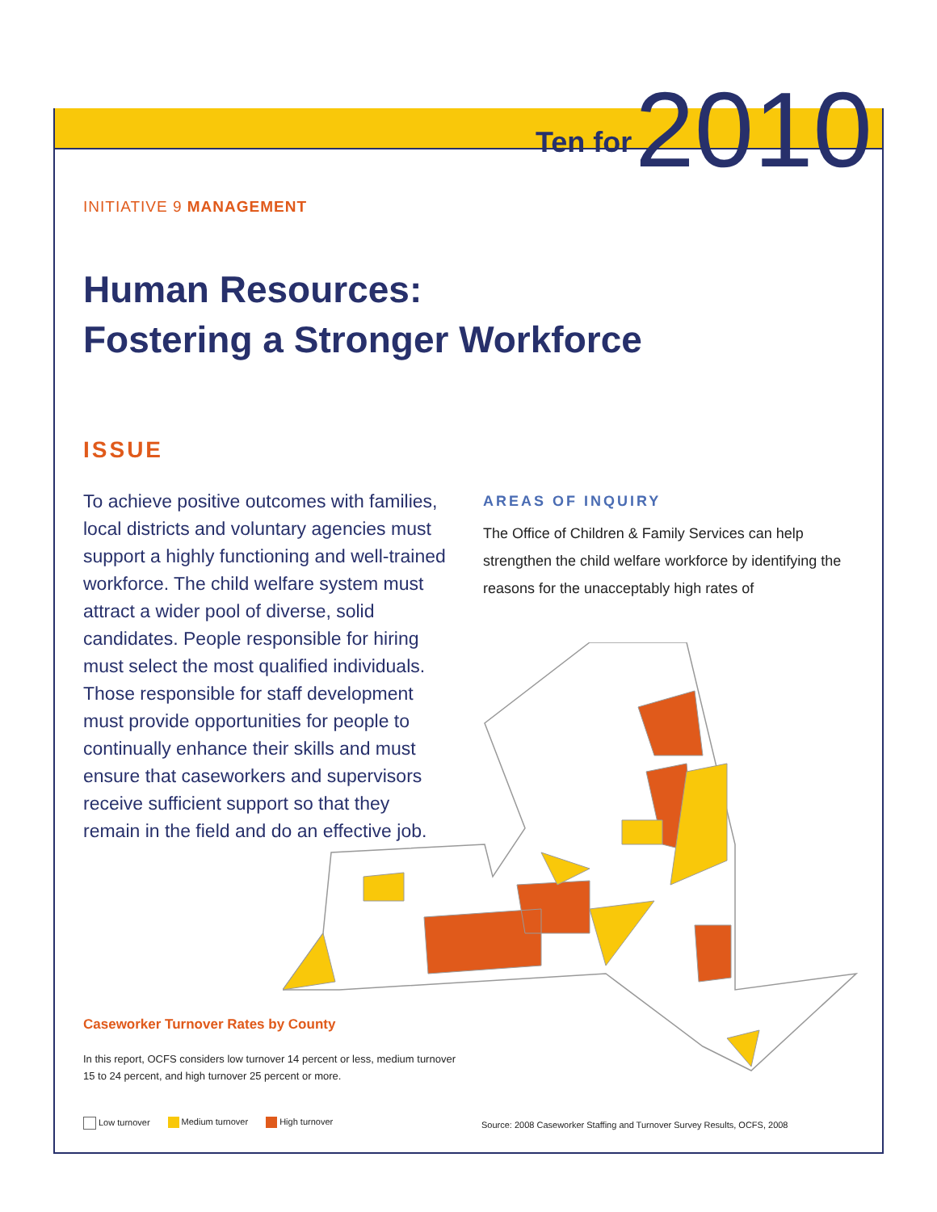Ten for 2010
INITIATIVE 9 MANAGEMENT
Human Resources:
Fostering a Stronger Workforce
ISSUE
To achieve positive outcomes with families, local districts and voluntary agencies must support a highly functioning and well-trained workforce. The child welfare system must attract a wider pool of diverse, solid candidates. People responsible for hiring must select the most qualified individuals. Those responsible for staff development must provide opportunities for people to continually enhance their skills and must ensure that caseworkers and supervisors receive sufficient support so that they remain in the field and do an effective job.
AREAS OF INQUIRY
The Office of Children & Family Services can help strengthen the child welfare workforce by identifying the reasons for the unacceptably high rates of
Caseworker Turnover Rates by County
In this report, OCFS considers low turnover 14 percent or less, medium turnover 15 to 24 percent, and high turnover 25 percent or more.
Low turnover Medium turnover High turnover
Source: 2008 Caseworker Staffing and Turnover Survey Results, OCFS, 2008